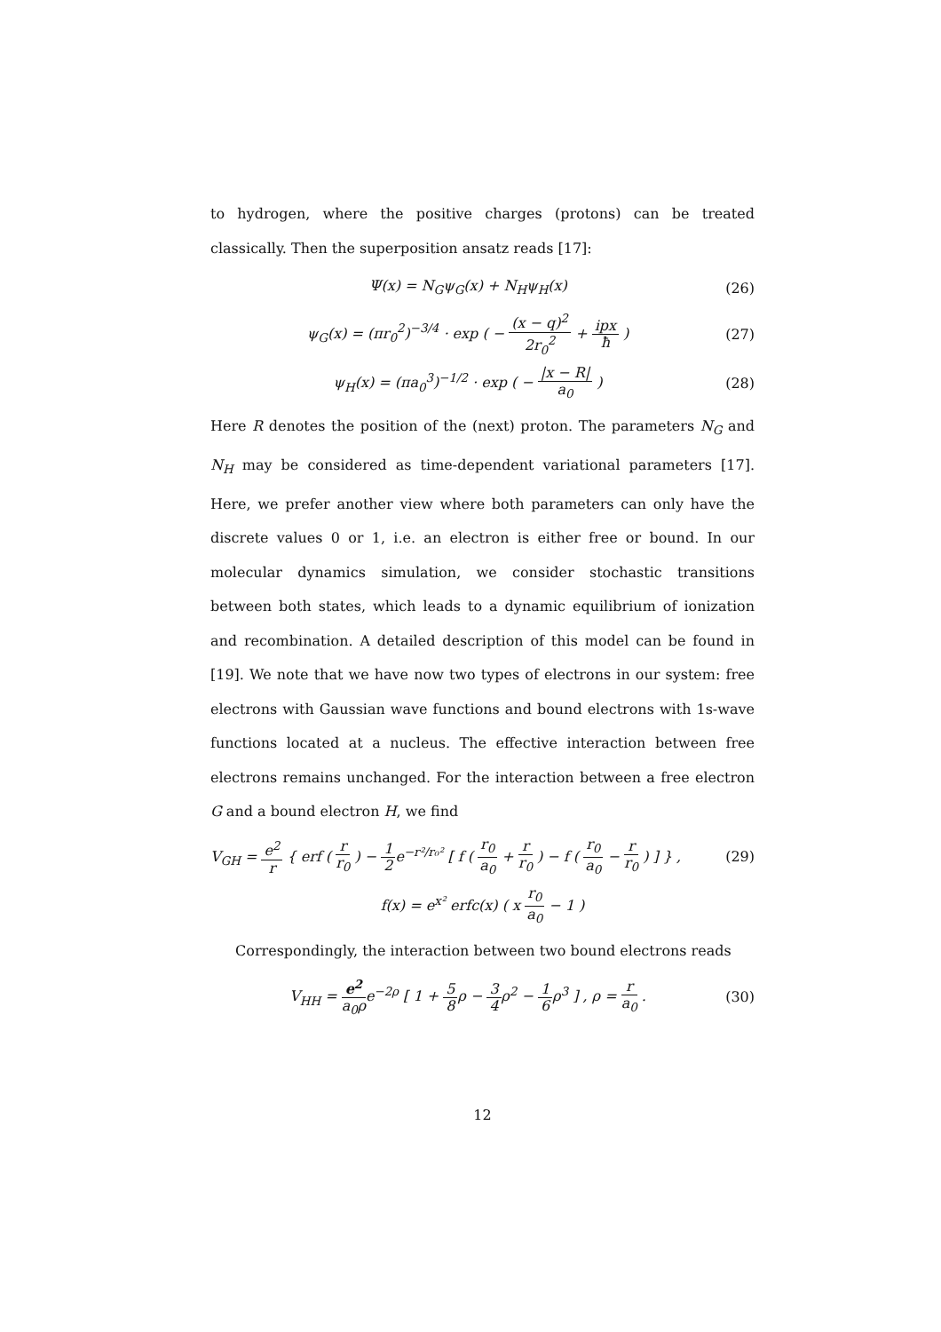to hydrogen, where the positive charges (protons) can be treated classically. Then the superposition ansatz reads [17]:
Ψ(x) = N<sub>G</sub>ψ<sub>G</sub>(x) + N<sub>H</sub>ψ<sub>H</sub>(x) (26)
ψ<sub>G</sub>(x) = (πr<sub>0</sub><sup>2</sup>)<sup>−3/4</sup> · exp ( − (x − q)<sup>2</sup> 2r<sub>0</sub><sup>2</sup> + ipx ħ )
(27)
ψ<sub>H</sub>(x) = (πa<sub>0</sub><sup>3</sup>)<sup>−1/2</sup> · exp ( − |x − R| a<sub>0</sub> )
(28)
Here R denotes the position of the (next) proton. The parameters N<sub>G</sub> and N<sub>H</sub> may be considered as time-dependent variational parameters [17]. Here, we prefer another view where both parameters can only have the discrete values 0 or 1, i.e. an electron is either free or bound. In our molecular dynamics simulation, we consider stochastic transitions between both states, which leads to a dynamic equilibrium of ionization and recombination. A detailed description of this model can be found in [19]. We note that we have now two types of electrons in our system: free electrons with Gaussian wave functions and bound electrons with 1s-wave functions located at a nucleus. The effective interaction between free electrons remains unchanged. For the interaction between a free electron G and a bound electron H, we find
V<sub>GH</sub> = e<sup>2</sup> r { erf ( r r<sub>0</sub> ) − 1 2e<sup>−r²/r₀²</sup> [ f ( r<sub>0</sub> a<sub>0</sub> + r r<sub>0</sub> ) − f ( r<sub>0</sub> a<sub>0</sub> − r r<sub>0</sub> ) ] } ,
(29)
f(x) = e<sup>x²</sup> erfc(x) ( x r<sub>0</sub> a<sub>0</sub> − 1 )
Correspondingly, the interaction between two bound electrons reads
V<sub>HH</sub> = e<sup>2</sup> a<sub>0</sub>ρe<sup>−2ρ</sup> [ 1 + 5 8ρ − 3 4ρ<sup>2</sup> − 1 6ρ<sup>3</sup> ] , ρ = r a<sub>0</sub> .
(30)
12